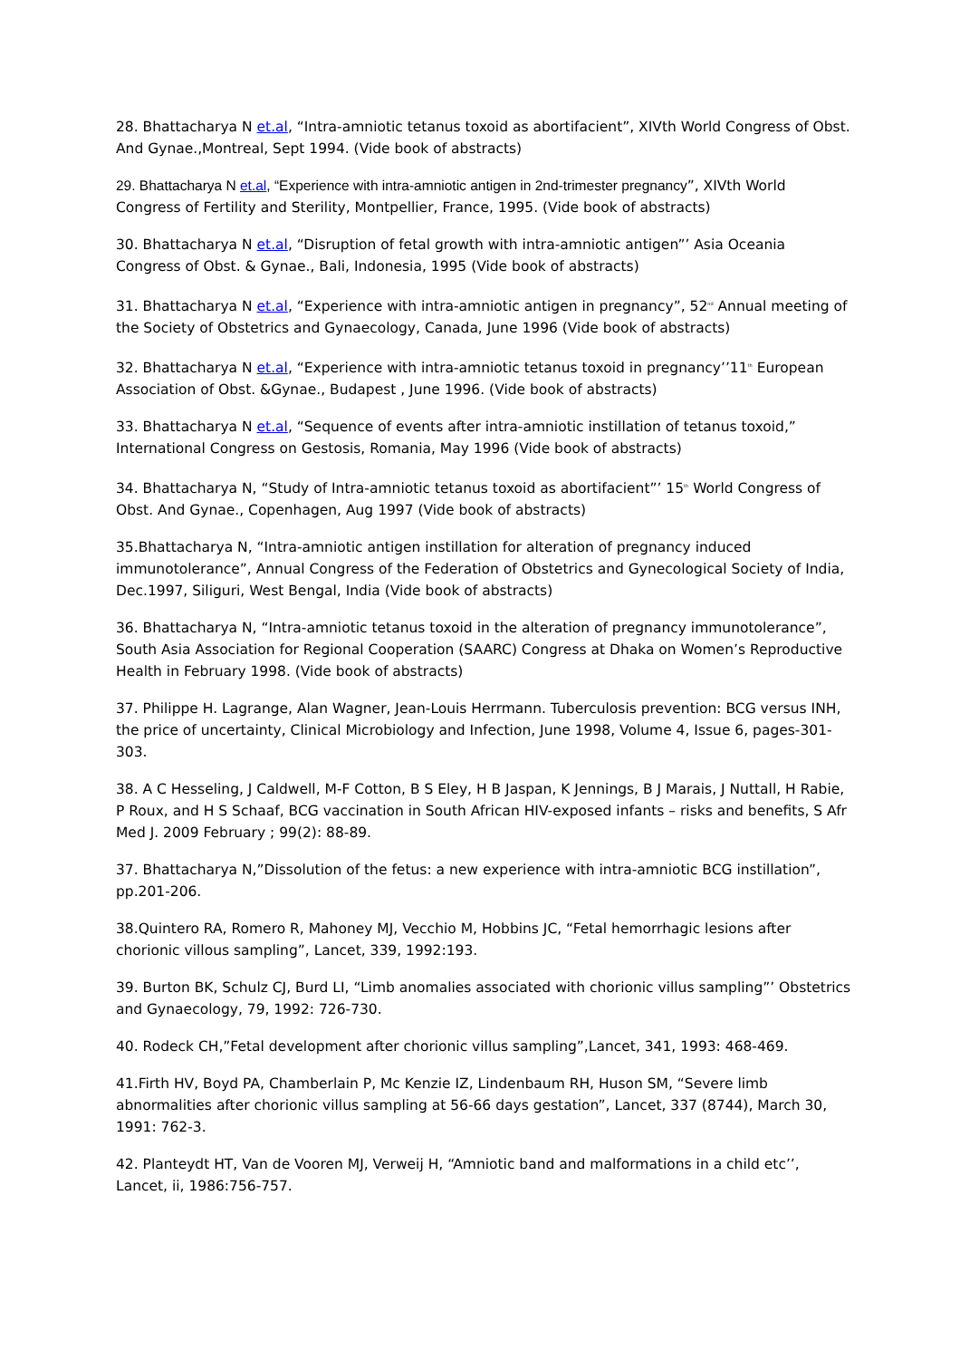28. Bhattacharya N et.al, “Intra-amniotic tetanus toxoid as abortifacient”, XIVth World Congress of Obst. And Gynae.,Montreal, Sept 1994. (Vide book of abstracts)
29. Bhattacharya N et.al, “Experience with intra-amniotic antigen in 2nd-trimester pregnancy”, XIVth World Congress of Fertility and Sterility, Montpellier, France, 1995. (Vide book of abstracts)
30. Bhattacharya N et.al, “Disruption of fetal growth with intra-amniotic antigen”’ Asia Oceania Congress of Obst. & Gynae., Bali, Indonesia, 1995 (Vide book of abstracts)
31. Bhattacharya N et.al, “Experience with intra-amniotic antigen in pregnancy”, 52<sup>nd</sup> Annual meeting of the Society of Obstetrics and Gynaecology, Canada, June 1996 (Vide book of abstracts)
32. Bhattacharya N et.al, “Experience with intra-amniotic tetanus toxoid in pregnancy’’11<sup>th</sup> European Association of Obst. &Gynae., Budapest , June 1996. (Vide book of abstracts)
33. Bhattacharya N et.al, “Sequence of events after intra-amniotic instillation of tetanus toxoid,” International Congress on Gestosis, Romania, May 1996 (Vide book of abstracts)
34. Bhattacharya N, “Study of Intra-amniotic tetanus toxoid as abortifacient”’ 15<sup>th</sup> World Congress of Obst. And Gynae., Copenhagen, Aug 1997 (Vide book of abstracts)
35.Bhattacharya N, “Intra-amniotic antigen instillation for alteration of pregnancy induced immunotolerance”, Annual Congress of the Federation of Obstetrics and Gynecological Society of India, Dec.1997, Siliguri, West Bengal, India (Vide book of abstracts)
36. Bhattacharya N, “Intra-amniotic tetanus toxoid in the alteration of pregnancy immunotolerance”, South Asia Association for Regional Cooperation (SAARC) Congress at Dhaka on Women’s Reproductive Health in February 1998. (Vide book of abstracts)
37. Philippe H. Lagrange, Alan Wagner, Jean-Louis Herrmann. Tuberculosis prevention: BCG versus INH, the price of uncertainty, Clinical Microbiology and Infection, June 1998, Volume 4, Issue 6, pages-301-303.
38. A C Hesseling, J Caldwell, M-F Cotton, B S Eley, H B Jaspan, K Jennings, B J Marais, J Nuttall, H Rabie, P Roux, and H S Schaaf, BCG vaccination in South African HIV-exposed infants – risks and benefits, S Afr Med J. 2009 February ; 99(2): 88-89.
37. Bhattacharya N,”Dissolution of the fetus: a new experience with intra-amniotic BCG instillation”, pp.201-206.
38.Quintero RA, Romero R, Mahoney MJ, Vecchio M, Hobbins JC, “Fetal hemorrhagic lesions after chorionic villous sampling”, Lancet, 339, 1992:193.
39. Burton BK, Schulz CJ, Burd LI, “Limb anomalies associated with chorionic villus sampling”’ Obstetrics and Gynaecology, 79, 1992: 726-730.
40. Rodeck CH,”Fetal development after chorionic villus sampling”,Lancet, 341, 1993: 468-469.
41.Firth HV, Boyd PA, Chamberlain P, Mc Kenzie IZ, Lindenbaum RH, Huson SM, “Severe limb abnormalities after chorionic villus sampling at 56-66 days gestation”, Lancet, 337 (8744), March 30, 1991: 762-3.
42. Planteydt HT, Van de Vooren MJ, Verweij H, “Amniotic band and malformations in a child etc’’, Lancet, ii, 1986:756-757.